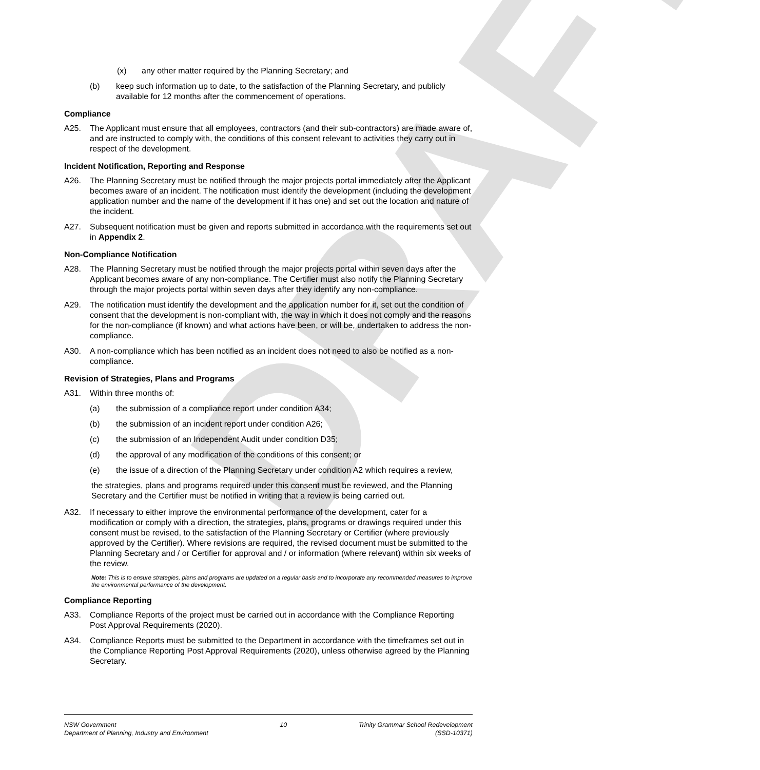DRAFT
(x) any other matter required by the Planning Secretary; and
(b) keep such information up to date, to the satisfaction of the Planning Secretary, and publicly available for 12 months after the commencement of operations.
Compliance
A25. The Applicant must ensure that all employees, contractors (and their sub-contractors) are made aware of, and are instructed to comply with, the conditions of this consent relevant to activities they carry out in respect of the development.
Incident Notification, Reporting and Response
A26. The Planning Secretary must be notified through the major projects portal immediately after the Applicant becomes aware of an incident. The notification must identify the development (including the development application number and the name of the development if it has one) and set out the location and nature of the incident.
A27. Subsequent notification must be given and reports submitted in accordance with the requirements set out in Appendix 2.
Non-Compliance Notification
A28. The Planning Secretary must be notified through the major projects portal within seven days after the Applicant becomes aware of any non-compliance. The Certifier must also notify the Planning Secretary through the major projects portal within seven days after they identify any non-compliance.
A29. The notification must identify the development and the application number for it, set out the condition of consent that the development is non-compliant with, the way in which it does not comply and the reasons for the non-compliance (if known) and what actions have been, or will be, undertaken to address the non-compliance.
A30. A non-compliance which has been notified as an incident does not need to also be notified as a non-compliance.
Revision of Strategies, Plans and Programs
A31. Within three months of:
(a) the submission of a compliance report under condition A34;
(b) the submission of an incident report under condition A26;
(c) the submission of an Independent Audit under condition D35;
(d) the approval of any modification of the conditions of this consent; or
(e) the issue of a direction of the Planning Secretary under condition A2 which requires a review,
the strategies, plans and programs required under this consent must be reviewed, and the Planning Secretary and the Certifier must be notified in writing that a review is being carried out.
A32. If necessary to either improve the environmental performance of the development, cater for a modification or comply with a direction, the strategies, plans, programs or drawings required under this consent must be revised, to the satisfaction of the Planning Secretary or Certifier (where previously approved by the Certifier). Where revisions are required, the revised document must be submitted to the Planning Secretary and / or Certifier for approval and / or information (where relevant) within six weeks of the review.
Note: This is to ensure strategies, plans and programs are updated on a regular basis and to incorporate any recommended measures to improve the environmental performance of the development.
Compliance Reporting
A33. Compliance Reports of the project must be carried out in accordance with the Compliance Reporting Post Approval Requirements (2020).
A34. Compliance Reports must be submitted to the Department in accordance with the timeframes set out in the Compliance Reporting Post Approval Requirements (2020), unless otherwise agreed by the Planning Secretary.
NSW Government
Department of Planning, Industry and Environment
10 Trinity Grammar School Redevelopment
(SSD-10371)